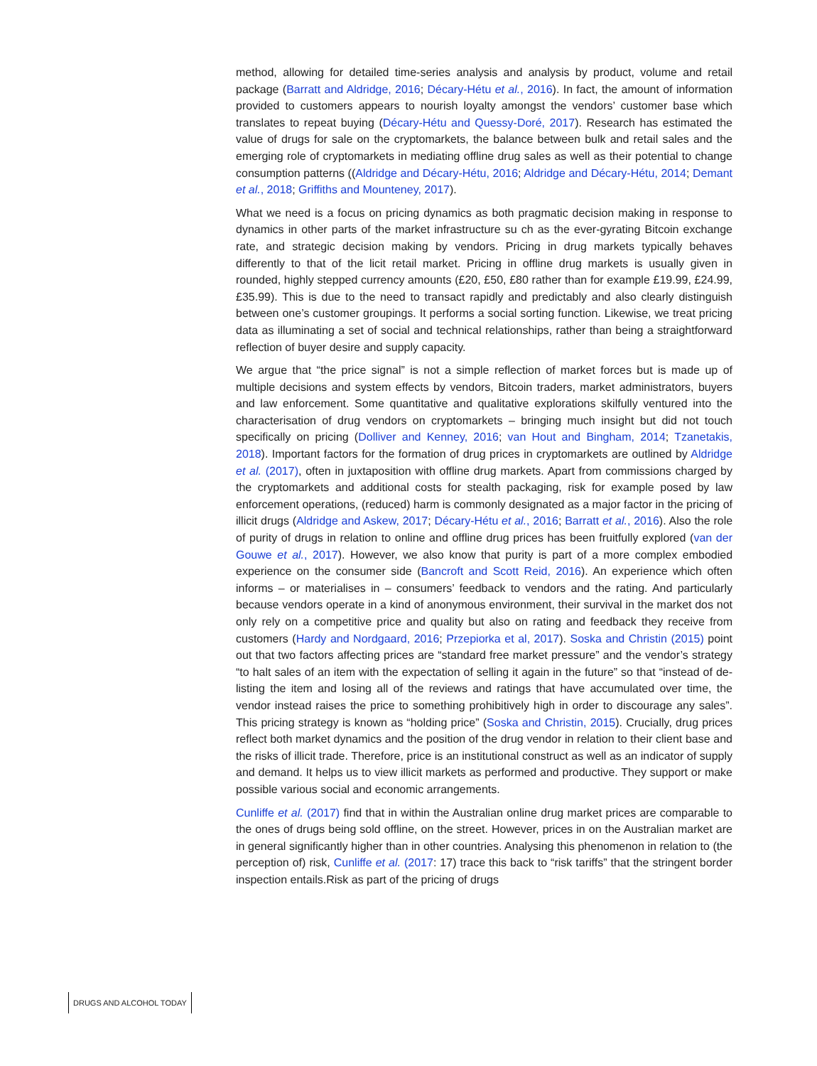method, allowing for detailed time-series analysis and analysis by product, volume and retail package (Barratt and Aldridge, 2016; Décary-Hétu et al., 2016). In fact, the amount of information provided to customers appears to nourish loyalty amongst the vendors’ customer base which translates to repeat buying (Décary-Hétu and Quessy-Doré, 2017). Research has estimated the value of drugs for sale on the cryptomarkets, the balance between bulk and retail sales and the emerging role of cryptomarkets in mediating offline drug sales as well as their potential to change consumption patterns ((Aldridge and Décary-Hétu, 2016; Aldridge and Décary-Hétu, 2014; Demant et al., 2018; Griffiths and Mounteney, 2017).
What we need is a focus on pricing dynamics as both pragmatic decision making in response to dynamics in other parts of the market infrastructure su ch as the ever-gyrating Bitcoin exchange rate, and strategic decision making by vendors. Pricing in drug markets typically behaves differently to that of the licit retail market. Pricing in offline drug markets is usually given in rounded, highly stepped currency amounts (£20, £50, £80 rather than for example £19.99, £24.99, £35.99). This is due to the need to transact rapidly and predictably and also clearly distinguish between one’s customer groupings. It performs a social sorting function. Likewise, we treat pricing data as illuminating a set of social and technical relationships, rather than being a straightforward reflection of buyer desire and supply capacity.
We argue that “the price signal” is not a simple reflection of market forces but is made up of multiple decisions and system effects by vendors, Bitcoin traders, market administrators, buyers and law enforcement. Some quantitative and qualitative explorations skilfully ventured into the characterisation of drug vendors on cryptomarkets – bringing much insight but did not touch specifically on pricing (Dolliver and Kenney, 2016; van Hout and Bingham, 2014; Tzanetakis, 2018). Important factors for the formation of drug prices in cryptomarkets are outlined by Aldridge et al. (2017), often in juxtaposition with offline drug markets. Apart from commissions charged by the cryptomarkets and additional costs for stealth packaging, risk for example posed by law enforcement operations, (reduced) harm is commonly designated as a major factor in the pricing of illicit drugs (Aldridge and Askew, 2017; Décary-Hétu et al., 2016; Barratt et al., 2016). Also the role of purity of drugs in relation to online and offline drug prices has been fruitfully explored (van der Gouwe et al., 2017). However, we also know that purity is part of a more complex embodied experience on the consumer side (Bancroft and Scott Reid, 2016). An experience which often informs – or materialises in – consumers’ feedback to vendors and the rating. And particularly because vendors operate in a kind of anonymous environment, their survival in the market dos not only rely on a competitive price and quality but also on rating and feedback they receive from customers (Hardy and Nordgaard, 2016; Przepiorka et al, 2017). Soska and Christin (2015) point out that two factors affecting prices are “standard free market pressure” and the vendor’s strategy “to halt sales of an item with the expectation of selling it again in the future” so that “instead of de-listing the item and losing all of the reviews and ratings that have accumulated over time, the vendor instead raises the price to something prohibitively high in order to discourage any sales”. This pricing strategy is known as “holding price” (Soska and Christin, 2015). Crucially, drug prices reflect both market dynamics and the position of the drug vendor in relation to their client base and the risks of illicit trade. Therefore, price is an institutional construct as well as an indicator of supply and demand. It helps us to view illicit markets as performed and productive. They support or make possible various social and economic arrangements.
Cunliffe et al. (2017) find that in within the Australian online drug market prices are comparable to the ones of drugs being sold offline, on the street. However, prices in on the Australian market are in general significantly higher than in other countries. Analysing this phenomenon in relation to (the perception of) risk, Cunliffe et al. (2017: 17) trace this back to “risk tariffs” that the stringent border inspection entails.Risk as part of the pricing of drugs
DRUGS AND ALCOHOL TODAY